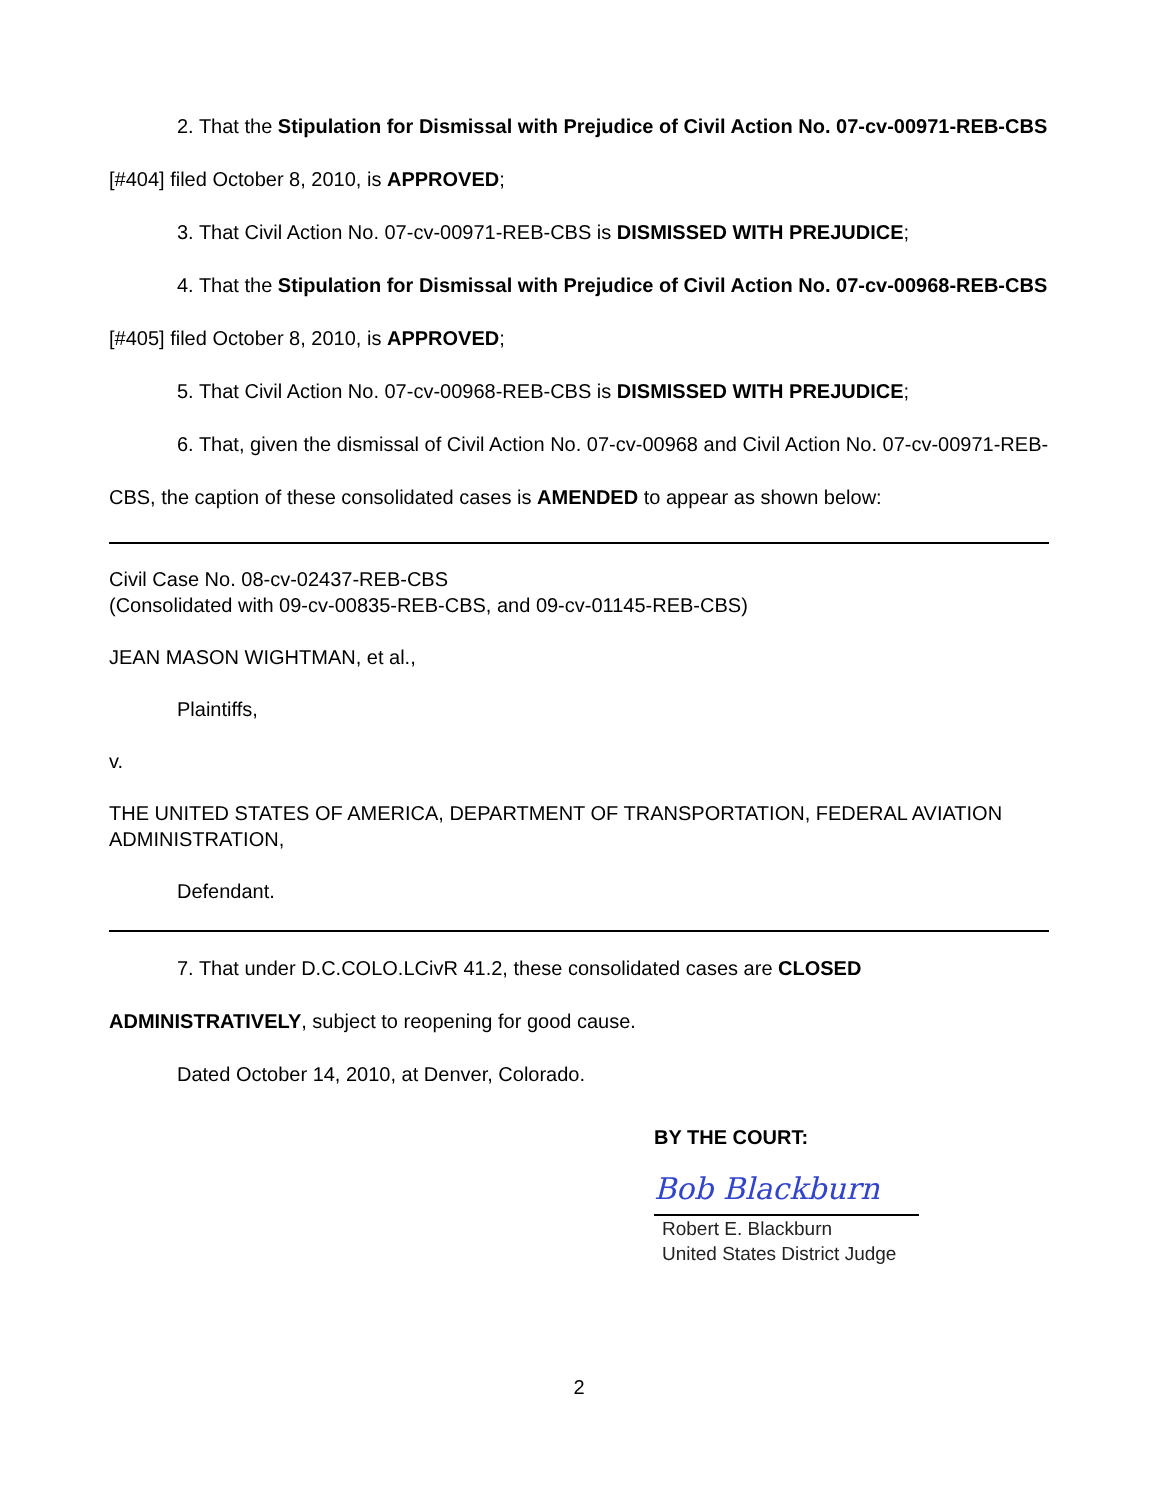2. That the Stipulation for Dismissal with Prejudice of Civil Action No. 07-cv-00971-REB-CBS [#404] filed October 8, 2010, is APPROVED;
3. That Civil Action No. 07-cv-00971-REB-CBS is DISMISSED WITH PREJUDICE;
4. That the Stipulation for Dismissal with Prejudice of Civil Action No. 07-cv-00968-REB-CBS [#405] filed October 8, 2010, is APPROVED;
5. That Civil Action No. 07-cv-00968-REB-CBS is DISMISSED WITH PREJUDICE;
6. That, given the dismissal of Civil Action No. 07-cv-00968 and Civil Action No. 07-cv-00971-REB-CBS, the caption of these consolidated cases is AMENDED to appear as shown below:
Civil Case No. 08-cv-02437-REB-CBS
(Consolidated with 09-cv-00835-REB-CBS, and 09-cv-01145-REB-CBS)
JEAN MASON WIGHTMAN, et al.,
Plaintiffs,
v.
THE UNITED STATES OF AMERICA, DEPARTMENT OF TRANSPORTATION, FEDERAL AVIATION ADMINISTRATION,
Defendant.
7. That under D.C.COLO.LCivR 41.2, these consolidated cases are CLOSED ADMINISTRATIVELY, subject to reopening for good cause.
Dated October 14, 2010, at Denver, Colorado.
BY THE COURT:
Bob Blackburn
Robert E. Blackburn
United States District Judge
2